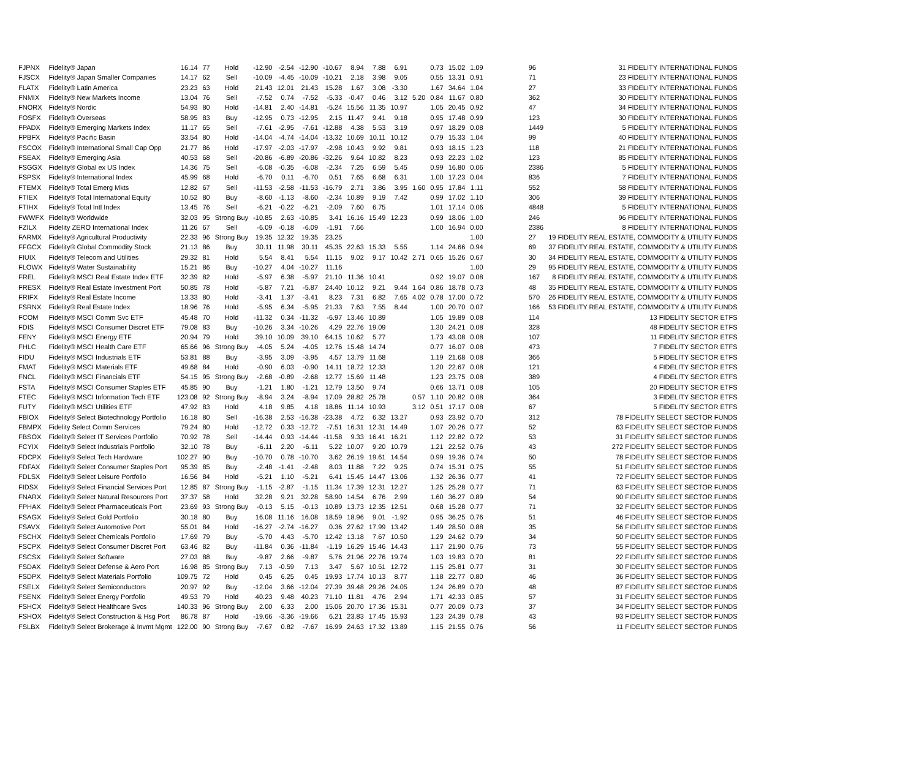| FJPNX | Fidelity® Japan | 16.14 | 77 | Hold | -12.90 | -2.54 | -12.90 | -10.67 | 8.94 | 7.88 | 6.91 | | 0.73 | 15.02 | 1.09 | 96 | 31 FIDELITY INTERNATIONAL FUNDS |
| FJSCX | Fidelity® Japan Smaller Companies | 14.17 | 62 | Sell | -10.09 | -4.45 | -10.09 | -10.21 | 2.18 | 3.98 | 9.05 | | 0.55 | 13.31 | 0.91 | 71 | 23 FIDELITY INTERNATIONAL FUNDS |
| FLATX | Fidelity® Latin America | 23.23 | 63 | Hold | 21.43 | 12.01 | 21.43 | 15.28 | 1.67 | 3.08 | -3.30 | | 1.67 | 34.64 | 1.04 | 27 | 33 FIDELITY INTERNATIONAL FUNDS |
| FNMIX | Fidelity® New Markets Income | 13.04 | 76 | Sell | -7.52 | 0.74 | -7.52 | -5.33 | -0.47 | 0.46 | 3.12 | 5.20 | 0.84 | 11.67 | 0.80 | 362 | 30 FIDELITY INTERNATIONAL FUNDS |
| FNORX | Fidelity® Nordic | 54.93 | 80 | Hold | -14.81 | 2.40 | -14.81 | -5.24 | 15.56 | 11.35 | 10.97 | | 1.05 | 20.45 | 0.92 | 47 | 34 FIDELITY INTERNATIONAL FUNDS |
| FOSFX | Fidelity® Overseas | 58.95 | 83 | Buy | -12.95 | 0.73 | -12.95 | 2.15 | 11.47 | 9.41 | 9.18 | | 0.95 | 17.48 | 0.99 | 123 | 30 FIDELITY INTERNATIONAL FUNDS |
| FPADX | Fidelity® Emerging Markets Index | 11.17 | 65 | Sell | -7.61 | -2.95 | -7.61 | -12.88 | 4.38 | 5.53 | 3.19 | | 0.97 | 18.29 | 0.08 | 1449 | 5 FIDELITY INTERNATIONAL FUNDS |
| FPBFX | Fidelity® Pacific Basin | 33.54 | 80 | Hold | -14.04 | -4.74 | -14.04 | -13.32 | 10.69 | 10.11 | 10.12 | | 0.79 | 15.33 | 1.04 | 99 | 40 FIDELITY INTERNATIONAL FUNDS |
| FSCOX | Fidelity® International Small Cap Opp | 21.77 | 86 | Hold | -17.97 | -2.03 | -17.97 | -2.98 | 10.43 | 9.92 | 9.81 | | 0.93 | 18.15 | 1.23 | 118 | 21 FIDELITY INTERNATIONAL FUNDS |
| FSEAX | Fidelity® Emerging Asia | 40.53 | 68 | Sell | -20.86 | -6.89 | -20.86 | -32.26 | 9.64 | 10.82 | 8.23 | | 0.93 | 22.23 | 1.02 | 123 | 85 FIDELITY INTERNATIONAL FUNDS |
| FSGGX | Fidelity® Global ex US Index | 14.36 | 75 | Sell | -6.08 | -0.35 | -6.08 | -2.34 | 7.25 | 6.59 | 5.45 | | 0.99 | 16.80 | 0.06 | 2386 | 5 FIDELITY INTERNATIONAL FUNDS |
| FSPSX | Fidelity® International Index | 45.99 | 68 | Hold | -6.70 | 0.11 | -6.70 | 0.51 | 7.65 | 6.68 | 6.31 | | 1.00 | 17.23 | 0.04 | 836 | 7 FIDELITY INTERNATIONAL FUNDS |
| FTEMX | Fidelity® Total Emerg Mkts | 12.82 | 67 | Sell | -11.53 | -2.58 | -11.53 | -16.79 | 2.71 | 3.86 | 3.95 | 1.60 | 0.95 | 17.84 | 1.11 | 552 | 58 FIDELITY INTERNATIONAL FUNDS |
| FTIEX | Fidelity® Total International Equity | 10.52 | 80 | Buy | -8.60 | -1.13 | -8.60 | -2.34 | 10.89 | 9.19 | 7.42 | | 0.99 | 17.02 | 1.10 | 306 | 39 FIDELITY INTERNATIONAL FUNDS |
| FTIHX | Fidelity® Total Intl Index | 13.45 | 76 | Sell | -6.21 | -0.22 | -6.21 | -2.09 | 7.60 | 6.75 | | | 1.01 | 17.14 | 0.06 | 4848 | 5 FIDELITY INTERNATIONAL FUNDS |
| FWWFX | Fidelity® Worldwide | 32.03 | 95 | Strong Buy | -10.85 | 2.63 | -10.85 | 3.41 | 16.16 | 15.49 | 12.23 | | 0.99 | 18.06 | 1.00 | 246 | 96 FIDELITY INTERNATIONAL FUNDS |
| FZILX | Fidelity ZERO International Index | 11.26 | 67 | Sell | -6.09 | -0.18 | -6.09 | -1.91 | 7.66 | | | | 1.00 | 16.94 | 0.00 | 2386 | 8 FIDELITY INTERNATIONAL FUNDS |
| FARMX | Fidelity® Agricultural Productivity | 22.33 | 96 | Strong Buy | 19.35 | 12.32 | 19.35 | 23.25 | | | | | | | 1.00 | 27 | 19 FIDELITY REAL ESTATE, COMMODITY & UTILITY FUNDS |
| FFGCX | Fidelity® Global Commodity Stock | 21.13 | 86 | Buy | 30.11 | 11.98 | 30.11 | 45.35 | 22.63 | 15.33 | 5.55 | | 1.14 | 24.66 | 0.94 | 69 | 37 FIDELITY REAL ESTATE, COMMODITY & UTILITY FUNDS |
| FIUIX | Fidelity® Telecom and Utilities | 29.32 | 81 | Hold | 5.54 | 8.41 | 5.54 | 11.15 | 9.02 | 9.17 | 10.42 | 2.71 | 0.65 | 15.26 | 0.67 | 30 | 34 FIDELITY REAL ESTATE, COMMODITY & UTILITY FUNDS |
| FLOWX | Fidelity® Water Sustainability | 15.21 | 86 | Buy | -10.27 | 4.04 | -10.27 | 11.16 | | | | | | | 1.00 | 29 | 95 FIDELITY REAL ESTATE, COMMODITY & UTILITY FUNDS |
| FREL | Fidelity® MSCI Real Estate Index ETF | 32.39 | 82 | Hold | -5.97 | 6.38 | -5.97 | 21.10 | 11.36 | 10.41 | | | 0.92 | 19.07 | 0.08 | 167 | 8 FIDELITY REAL ESTATE, COMMODITY & UTILITY FUNDS |
| FRESX | Fidelity® Real Estate Investment Port | 50.85 | 78 | Hold | -5.87 | 7.21 | -5.87 | 24.40 | 10.12 | 9.21 | 9.44 | 1.64 | 0.86 | 18.78 | 0.73 | 48 | 35 FIDELITY REAL ESTATE, COMMODITY & UTILITY FUNDS |
| FRIFX | Fidelity® Real Estate Income | 13.33 | 80 | Hold | -3.41 | 1.37 | -3.41 | 8.23 | 7.31 | 6.82 | 7.65 | 4.02 | 0.78 | 17.00 | 0.72 | 570 | 26 FIDELITY REAL ESTATE, COMMODITY & UTILITY FUNDS |
| FSRNX | Fidelity® Real Estate Index | 18.96 | 76 | Hold | -5.95 | 6.34 | -5.95 | 21.33 | 7.63 | 7.55 | 8.44 | | 1.00 | 20.70 | 0.07 | 166 | 53 FIDELITY REAL ESTATE, COMMODITY & UTILITY FUNDS |
| FCOM | Fidelity® MSCI Comm Svc ETF | 45.48 | 70 | Hold | -11.32 | 0.34 | -11.32 | -6.97 | 13.46 | 10.89 | | | 1.05 | 19.89 | 0.08 | 114 | 13 FIDELITY SECTOR ETFS |
| FDIS | Fidelity® MSCI Consumer Discret ETF | 79.08 | 83 | Buy | -10.26 | 3.34 | -10.26 | 4.29 | 22.76 | 19.09 | | | 1.30 | 24.21 | 0.08 | 328 | 48 FIDELITY SECTOR ETFS |
| FENY | Fidelity® MSCI Energy ETF | 20.94 | 79 | Hold | 39.10 | 10.09 | 39.10 | 64.15 | 10.62 | 5.77 | | | 1.73 | 43.08 | 0.08 | 107 | 11 FIDELITY SECTOR ETFS |
| FHLC | Fidelity® MSCI Health Care ETF | 65.66 | 96 | Strong Buy | -4.05 | 5.24 | -4.05 | 12.76 | 15.48 | 14.74 | | | 0.77 | 16.07 | 0.08 | 473 | 7 FIDELITY SECTOR ETFS |
| FIDU | Fidelity® MSCI Industrials ETF | 53.81 | 88 | Buy | -3.95 | 3.09 | -3.95 | 4.57 | 13.79 | 11.68 | | | 1.19 | 21.68 | 0.08 | 366 | 5 FIDELITY SECTOR ETFS |
| FMAT | Fidelity® MSCI Materials ETF | 49.68 | 84 | Hold | -0.90 | 6.03 | -0.90 | 14.11 | 18.72 | 12.33 | | | 1.20 | 22.67 | 0.08 | 121 | 4 FIDELITY SECTOR ETFS |
| FNCL | Fidelity® MSCI Financials ETF | 54.15 | 95 | Strong Buy | -2.68 | -0.89 | -2.68 | 12.77 | 15.69 | 11.48 | | | 1.23 | 23.75 | 0.08 | 389 | 4 FIDELITY SECTOR ETFS |
| FSTA | Fidelity® MSCI Consumer Staples ETF | 45.85 | 90 | Buy | -1.21 | 1.80 | -1.21 | 12.79 | 13.50 | 9.74 | | | 0.66 | 13.71 | 0.08 | 105 | 20 FIDELITY SECTOR ETFS |
| FTEC | Fidelity® MSCI Information Tech ETF | 123.08 | 92 | Strong Buy | -8.94 | 3.24 | -8.94 | 17.09 | 28.82 | 25.78 | | 0.57 | 1.10 | 20.82 | 0.08 | 364 | 3 FIDELITY SECTOR ETFS |
| FUTY | Fidelity® MSCI Utilities ETF | 47.92 | 83 | Hold | 4.18 | 9.85 | 4.18 | 18.86 | 11.14 | 10.93 | | 3.12 | 0.51 | 17.17 | 0.08 | 67 | 5 FIDELITY SECTOR ETFS |
| FBIOX | Fidelity® Select Biotechnology Portfolio | 16.18 | 80 | Sell | -16.38 | 2.53 | -16.38 | -23.38 | 4.72 | 6.32 | 13.27 | | 0.93 | 23.92 | 0.70 | 312 | 78 FIDELITY SELECT SECTOR FUNDS |
| FBMPX | Fidelity Select Comm Services | 79.24 | 80 | Hold | -12.72 | 0.33 | -12.72 | -7.51 | 16.31 | 12.31 | 14.49 | | 1.07 | 20.26 | 0.77 | 52 | 63 FIDELITY SELECT SECTOR FUNDS |
| FBSOX | Fidelity® Select IT Services Portfolio | 70.92 | 78 | Sell | -14.44 | 0.93 | -14.44 | -11.58 | 9.33 | 16.41 | 16.21 | | 1.12 | 22.82 | 0.72 | 53 | 31 FIDELITY SELECT SECTOR FUNDS |
| FCYIX | Fidelity® Select Industrials Portfolio | 32.10 | 78 | Buy | -6.11 | 2.20 | -6.11 | 5.22 | 10.07 | 9.20 | 10.79 | | 1.21 | 22.52 | 0.76 | 43 | 272 FIDELITY SELECT SECTOR FUNDS |
| FDCPX | Fidelity® Select Tech Hardware | 102.27 | 90 | Buy | -10.70 | 0.78 | -10.70 | 3.62 | 26.19 | 19.61 | 14.54 | | 0.99 | 19.36 | 0.74 | 50 | 78 FIDELITY SELECT SECTOR FUNDS |
| FDFAX | Fidelity® Select Consumer Staples Port | 95.39 | 85 | Buy | -2.48 | -1.41 | -2.48 | 8.03 | 11.88 | 7.22 | 9.25 | | 0.74 | 15.31 | 0.75 | 55 | 51 FIDELITY SELECT SECTOR FUNDS |
| FDLSX | Fidelity® Select Leisure Portfolio | 16.56 | 84 | Hold | -5.21 | 1.10 | -5.21 | 6.41 | 15.45 | 14.47 | 13.06 | | 1.32 | 26.36 | 0.77 | 41 | 72 FIDELITY SELECT SECTOR FUNDS |
| FIDSX | Fidelity® Select Financial Services Port | 12.85 | 87 | Strong Buy | -1.15 | -2.87 | -1.15 | 11.34 | 17.39 | 12.31 | 12.27 | | 1.25 | 25.28 | 0.77 | 71 | 63 FIDELITY SELECT SECTOR FUNDS |
| FNARX | Fidelity® Select Natural Resources Port | 37.37 | 58 | Hold | 32.28 | 9.21 | 32.28 | 58.90 | 14.54 | 6.76 | 2.99 | | 1.60 | 36.27 | 0.89 | 54 | 90 FIDELITY SELECT SECTOR FUNDS |
| FPHAX | Fidelity® Select Pharmaceuticals Port | 23.69 | 93 | Strong Buy | -0.13 | 5.15 | -0.13 | 10.89 | 13.73 | 12.35 | 12.51 | | 0.68 | 15.28 | 0.77 | 71 | 32 FIDELITY SELECT SECTOR FUNDS |
| FSAGX | Fidelity® Select Gold Portfolio | 30.18 | 80 | Buy | 16.08 | 11.16 | 16.08 | 18.59 | 18.96 | 9.01 | -1.92 | | 0.95 | 36.25 | 0.76 | 51 | 46 FIDELITY SELECT SECTOR FUNDS |
| FSAVX | Fidelity® Select Automotive Port | 55.01 | 84 | Hold | -16.27 | -2.74 | -16.27 | 0.36 | 27.62 | 17.99 | 13.42 | | 1.49 | 28.50 | 0.88 | 35 | 56 FIDELITY SELECT SECTOR FUNDS |
| FSCHX | Fidelity® Select Chemicals Portfolio | 17.69 | 79 | Buy | -5.70 | 4.43 | -5.70 | 12.42 | 13.18 | 7.67 | 10.50 | | 1.29 | 24.62 | 0.79 | 34 | 50 FIDELITY SELECT SECTOR FUNDS |
| FSCPX | Fidelity® Select Consumer Discret Port | 63.46 | 82 | Buy | -11.84 | 0.36 | -11.84 | -1.19 | 16.29 | 15.46 | 14.43 | | 1.17 | 21.90 | 0.76 | 73 | 55 FIDELITY SELECT SECTOR FUNDS |
| FSCSX | Fidelity® Select Software | 27.03 | 88 | Buy | -9.87 | 2.66 | -9.87 | 5.76 | 21.96 | 22.76 | 19.74 | | 1.03 | 19.83 | 0.70 | 81 | 22 FIDELITY SELECT SECTOR FUNDS |
| FSDAX | Fidelity® Select Defense & Aero Port | 16.98 | 85 | Strong Buy | 7.13 | -0.59 | 7.13 | 3.47 | 5.67 | 10.51 | 12.72 | | 1.15 | 25.81 | 0.77 | 31 | 30 FIDELITY SELECT SECTOR FUNDS |
| FSDPX | Fidelity® Select Materials Portfolio | 109.75 | 72 | Hold | 0.45 | 6.25 | 0.45 | 19.93 | 17.74 | 10.13 | 8.77 | | 1.18 | 22.77 | 0.80 | 46 | 36 FIDELITY SELECT SECTOR FUNDS |
| FSELX | Fidelity® Select Semiconductors | 20.97 | 92 | Buy | -12.04 | 3.66 | -12.04 | 27.39 | 39.48 | 29.26 | 24.05 | | 1.24 | 26.89 | 0.70 | 48 | 87 FIDELITY SELECT SECTOR FUNDS |
| FSENX | Fidelity® Select Energy Portfolio | 49.53 | 79 | Hold | 40.23 | 9.48 | 40.23 | 71.10 | 11.81 | 4.76 | 2.94 | | 1.71 | 42.33 | 0.85 | 57 | 31 FIDELITY SELECT SECTOR FUNDS |
| FSHCX | Fidelity® Select Healthcare Svcs | 140.33 | 96 | Strong Buy | 2.00 | 6.33 | 2.00 | 15.06 | 20.70 | 17.36 | 15.31 | | 0.77 | 20.09 | 0.73 | 37 | 34 FIDELITY SELECT SECTOR FUNDS |
| FSHOX | Fidelity® Select Construction & Hsg Port | 86.78 | 87 | Hold | -19.66 | -3.36 | -19.66 | 6.21 | 23.83 | 17.45 | 15.93 | | 1.23 | 24.39 | 0.78 | 43 | 93 FIDELITY SELECT SECTOR FUNDS |
| FSLBX | Fidelity® Select Brokerage & Invmt Mgmt | 122.00 | 90 | Strong Buy | -7.67 | 0.82 | -7.67 | 16.99 | 24.63 | 17.32 | 13.89 | | 1.15 | 21.55 | 0.76 | 56 | 11 FIDELITY SELECT SECTOR FUNDS |